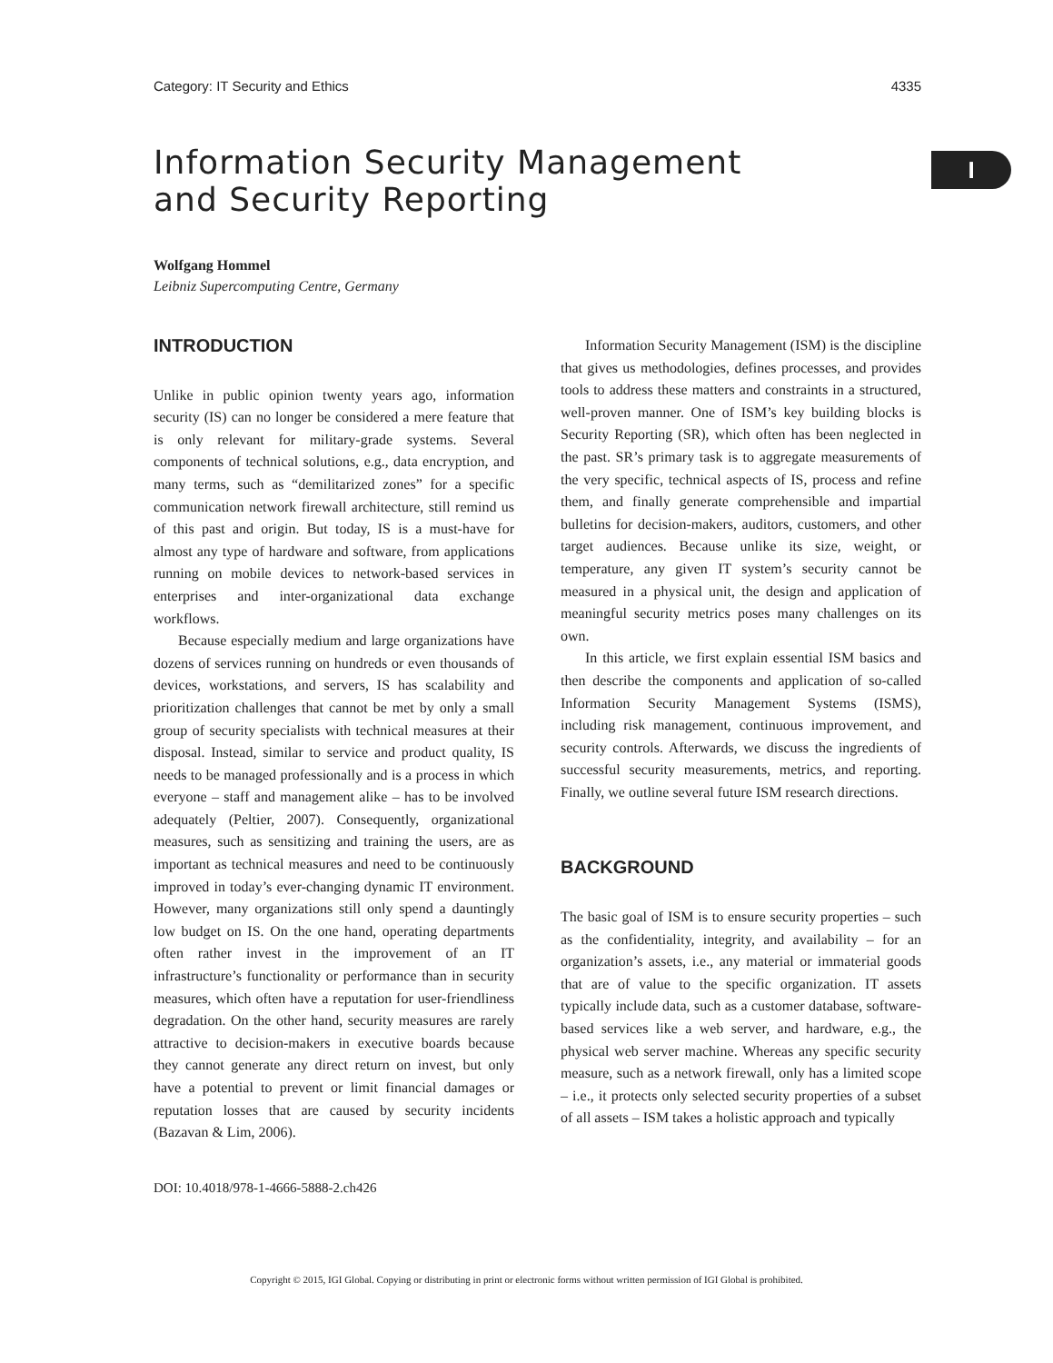Category: IT Security and Ethics 4335
I
Information Security Management
and Security Reporting
Wolfgang Hommel
Leibniz Supercomputing Centre, Germany
INTRODUCTION
Unlike in public opinion twenty years ago, information security (IS) can no longer be considered a mere feature that is only relevant for military-grade systems. Several components of technical solutions, e.g., data encryption, and many terms, such as “demilitarized zones” for a specific communication network firewall architecture, still remind us of this past and origin. But today, IS is a must-have for almost any type of hardware and software, from applications running on mobile devices to network-based services in enterprises and inter-organizational data exchange workflows.
Because especially medium and large organizations have dozens of services running on hundreds or even thousands of devices, workstations, and servers, IS has scalability and prioritization challenges that cannot be met by only a small group of security specialists with technical measures at their disposal. Instead, similar to service and product quality, IS needs to be managed professionally and is a process in which everyone – staff and management alike – has to be involved adequately (Peltier, 2007). Consequently, organizational measures, such as sensitizing and training the users, are as important as technical measures and need to be continuously improved in today’s ever-changing dynamic IT environment. However, many organizations still only spend a dauntingly low budget on IS. On the one hand, operating departments often rather invest in the improvement of an IT infrastructure’s functionality or performance than in security measures, which often have a reputation for user-friendliness degradation. On the other hand, security measures are rarely attractive to decision-makers in executive boards because they cannot generate any direct return on invest, but only have a potential to prevent or limit financial damages or reputation losses that are caused by security incidents (Bazavan & Lim, 2006).
Information Security Management (ISM) is the discipline that gives us methodologies, defines processes, and provides tools to address these matters and constraints in a structured, well-proven manner. One of ISM’s key building blocks is Security Reporting (SR), which often has been neglected in the past. SR’s primary task is to aggregate measurements of the very specific, technical aspects of IS, process and refine them, and finally generate comprehensible and impartial bulletins for decision-makers, auditors, customers, and other target audiences. Because unlike its size, weight, or temperature, any given IT system’s security cannot be measured in a physical unit, the design and application of meaningful security metrics poses many challenges on its own.
In this article, we first explain essential ISM basics and then describe the components and application of so-called Information Security Management Systems (ISMS), including risk management, continuous improvement, and security controls. Afterwards, we discuss the ingredients of successful security measurements, metrics, and reporting. Finally, we outline several future ISM research directions.
BACKGROUND
The basic goal of ISM is to ensure security properties – such as the confidentiality, integrity, and availability – for an organization’s assets, i.e., any material or immaterial goods that are of value to the specific organization. IT assets typically include data, such as a customer database, software-based services like a web server, and hardware, e.g., the physical web server machine. Whereas any specific security measure, such as a network firewall, only has a limited scope – i.e., it protects only selected security properties of a subset of all assets – ISM takes a holistic approach and typically
DOI: 10.4018/978-1-4666-5888-2.ch426
Copyright © 2015, IGI Global. Copying or distributing in print or electronic forms without written permission of IGI Global is prohibited.